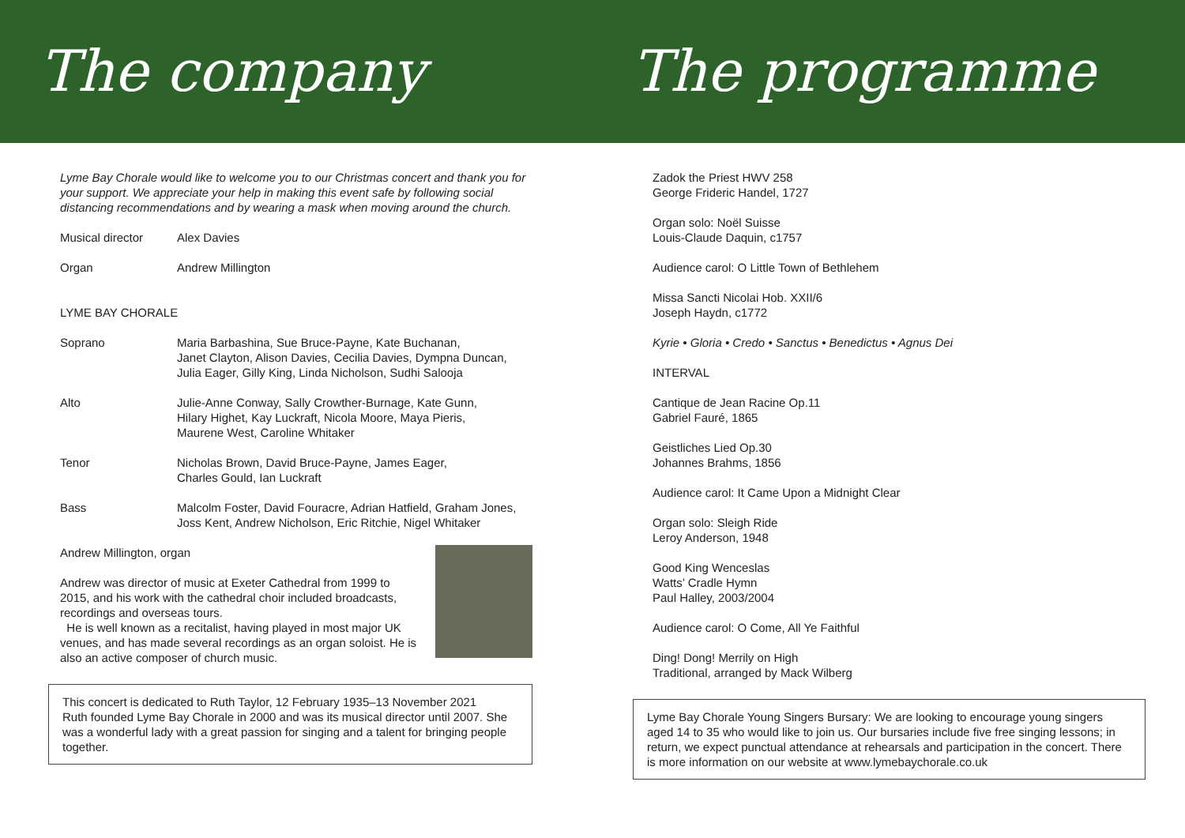The company
Lyme Bay Chorale would like to welcome you to our Christmas concert and thank you for your support. We appreciate your help in making this event safe by following social distancing recommendations and by wearing a mask when moving around the church.
| Musical director | Alex Davies |
| Organ | Andrew Millington |
| LYME BAY CHORALE | |
| Soprano | Maria Barbashina, Sue Bruce-Payne, Kate Buchanan, Janet Clayton, Alison Davies, Cecilia Davies, Dympna Duncan, Julia Eager, Gilly King, Linda Nicholson, Sudhi Salooja |
| Alto | Julie-Anne Conway, Sally Crowther-Burnage, Kate Gunn, Hilary Highet, Kay Luckraft, Nicola Moore, Maya Pieris, Maurene West, Caroline Whitaker |
| Tenor | Nicholas Brown, David Bruce-Payne, James Eager, Charles Gould, Ian Luckraft |
| Bass | Malcolm Foster, David Fouracre, Adrian Hatfield, Graham Jones, Joss Kent, Andrew Nicholson, Eric Ritchie, Nigel Whitaker |
Andrew Millington, organ
Andrew was director of music at Exeter Cathedral from 1999 to 2015, and his work with the cathedral choir included broadcasts, recordings and overseas tours.
He is well known as a recitalist, having played in most major UK venues, and has made several recordings as an organ soloist. He is also an active composer of church music.
This concert is dedicated to Ruth Taylor, 12 February 1935–13 November 2021
Ruth founded Lyme Bay Chorale in 2000 and was its musical director until 2007. She was a wonderful lady with a great passion for singing and a talent for bringing people together.
The programme
Zadok the Priest HWV 258
George Frideric Handel, 1727
Organ solo: Noël Suisse
Louis-Claude Daquin, c1757
Audience carol: O Little Town of Bethlehem
Missa Sancti Nicolai Hob. XXII/6
Joseph Haydn, c1772
Kyrie • Gloria • Credo • Sanctus • Benedictus • Agnus Dei
INTERVAL
Cantique de Jean Racine Op.11
Gabriel Fauré, 1865
Geistliches Lied Op.30
Johannes Brahms, 1856
Audience carol: It Came Upon a Midnight Clear
Organ solo: Sleigh Ride
Leroy Anderson, 1948
Good King Wenceslas
Watts’ Cradle Hymn
Paul Halley, 2003/2004
Audience carol: O Come, All Ye Faithful
Ding! Dong! Merrily on High
Traditional, arranged by Mack Wilberg
Lyme Bay Chorale Young Singers Bursary: We are looking to encourage young singers aged 14 to 35 who would like to join us. Our bursaries include five free singing lessons; in return, we expect punctual attendance at rehearsals and participation in the concert. There is more information on our website at www.lymebaychorale.co.uk